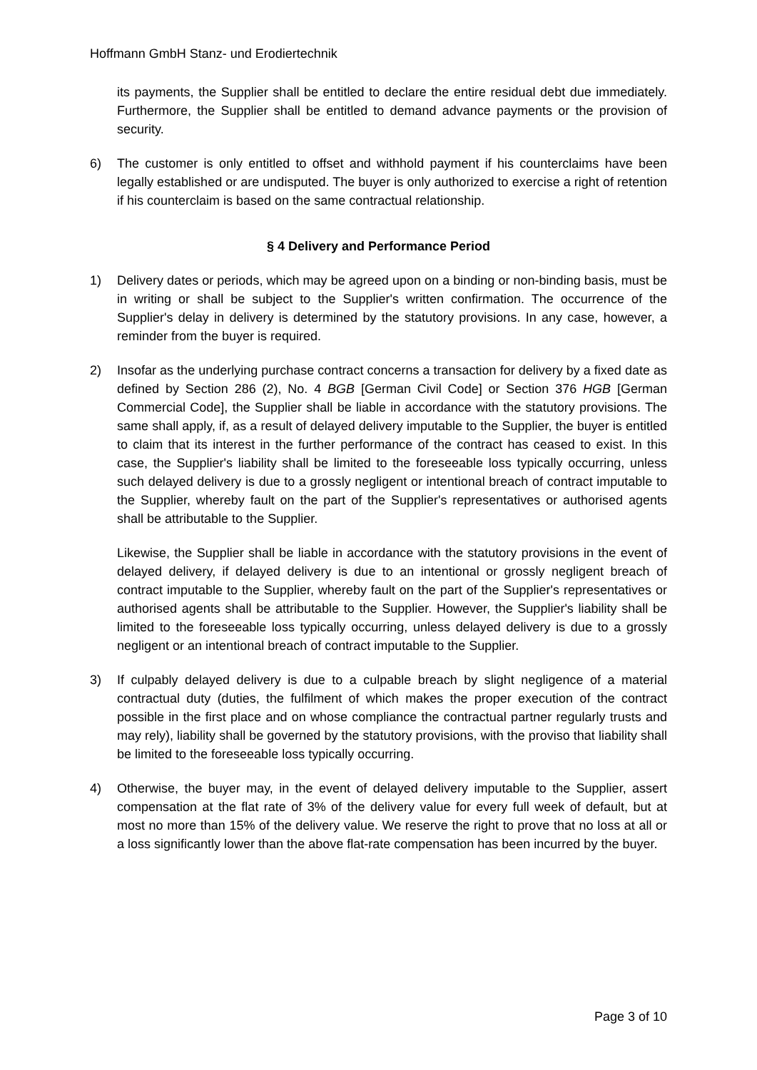Hoffmann GmbH Stanz- und Erodiertechnik
its payments, the Supplier shall be entitled to declare the entire residual debt due immediately. Furthermore, the Supplier shall be entitled to demand advance payments or the provision of security.
6) The customer is only entitled to offset and withhold payment if his counterclaims have been legally established or are undisputed. The buyer is only authorized to exercise a right of retention if his counterclaim is based on the same contractual relationship.
§ 4 Delivery and Performance Period
1) Delivery dates or periods, which may be agreed upon on a binding or non-binding basis, must be in writing or shall be subject to the Supplier's written confirmation. The occurrence of the Supplier's delay in delivery is determined by the statutory provisions. In any case, however, a reminder from the buyer is required.
2) Insofar as the underlying purchase contract concerns a transaction for delivery by a fixed date as defined by Section 286 (2), No. 4 BGB [German Civil Code] or Section 376 HGB [German Commercial Code], the Supplier shall be liable in accordance with the statutory provisions. The same shall apply, if, as a result of delayed delivery imputable to the Supplier, the buyer is entitled to claim that its interest in the further performance of the contract has ceased to exist. In this case, the Supplier's liability shall be limited to the foreseeable loss typically occurring, unless such delayed delivery is due to a grossly negligent or intentional breach of contract imputable to the Supplier, whereby fault on the part of the Supplier's representatives or authorised agents shall be attributable to the Supplier.
Likewise, the Supplier shall be liable in accordance with the statutory provisions in the event of delayed delivery, if delayed delivery is due to an intentional or grossly negligent breach of contract imputable to the Supplier, whereby fault on the part of the Supplier's representatives or authorised agents shall be attributable to the Supplier. However, the Supplier's liability shall be limited to the foreseeable loss typically occurring, unless delayed delivery is due to a grossly negligent or an intentional breach of contract imputable to the Supplier.
3) If culpably delayed delivery is due to a culpable breach by slight negligence of a material contractual duty (duties, the fulfilment of which makes the proper execution of the contract possible in the first place and on whose compliance the contractual partner regularly trusts and may rely), liability shall be governed by the statutory provisions, with the proviso that liability shall be limited to the foreseeable loss typically occurring.
4) Otherwise, the buyer may, in the event of delayed delivery imputable to the Supplier, assert compensation at the flat rate of 3% of the delivery value for every full week of default, but at most no more than 15% of the delivery value. We reserve the right to prove that no loss at all or a loss significantly lower than the above flat-rate compensation has been incurred by the buyer.
Page 3 of 10